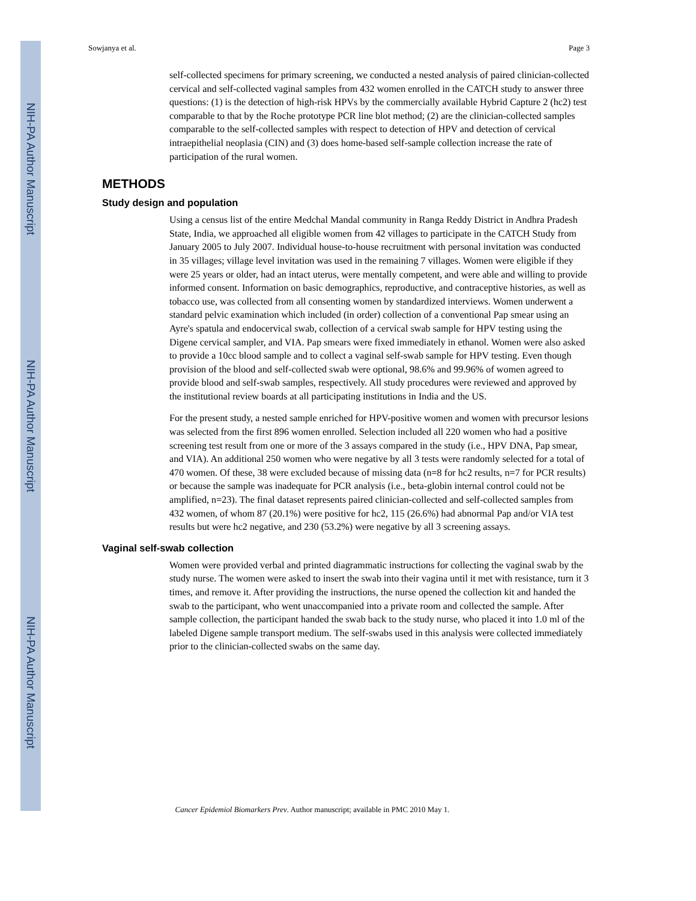NIH-PA Author Manuscript NIH-PA Author Manuscript NIH-PA Author Manuscript
Sowjanya et al. Page 3
self-collected specimens for primary screening, we conducted a nested analysis of paired clinician-collected cervical and self-collected vaginal samples from 432 women enrolled in the CATCH study to answer three questions: (1) is the detection of high-risk HPVs by the commercially available Hybrid Capture 2 (hc2) test comparable to that by the Roche prototype PCR line blot method; (2) are the clinician-collected samples comparable to the self-collected samples with respect to detection of HPV and detection of cervical intraepithelial neoplasia (CIN) and (3) does home-based self-sample collection increase the rate of participation of the rural women.
METHODS
Study design and population
Using a census list of the entire Medchal Mandal community in Ranga Reddy District in Andhra Pradesh State, India, we approached all eligible women from 42 villages to participate in the CATCH Study from January 2005 to July 2007. Individual house-to-house recruitment with personal invitation was conducted in 35 villages; village level invitation was used in the remaining 7 villages. Women were eligible if they were 25 years or older, had an intact uterus, were mentally competent, and were able and willing to provide informed consent. Information on basic demographics, reproductive, and contraceptive histories, as well as tobacco use, was collected from all consenting women by standardized interviews. Women underwent a standard pelvic examination which included (in order) collection of a conventional Pap smear using an Ayre's spatula and endocervical swab, collection of a cervical swab sample for HPV testing using the Digene cervical sampler, and VIA. Pap smears were fixed immediately in ethanol. Women were also asked to provide a 10cc blood sample and to collect a vaginal self-swab sample for HPV testing. Even though provision of the blood and self-collected swab were optional, 98.6% and 99.96% of women agreed to provide blood and self-swab samples, respectively. All study procedures were reviewed and approved by the institutional review boards at all participating institutions in India and the US.
For the present study, a nested sample enriched for HPV-positive women and women with precursor lesions was selected from the first 896 women enrolled. Selection included all 220 women who had a positive screening test result from one or more of the 3 assays compared in the study (i.e., HPV DNA, Pap smear, and VIA). An additional 250 women who were negative by all 3 tests were randomly selected for a total of 470 women. Of these, 38 were excluded because of missing data (n=8 for hc2 results, n=7 for PCR results) or because the sample was inadequate for PCR analysis (i.e., beta-globin internal control could not be amplified, n=23). The final dataset represents paired clinician-collected and self-collected samples from 432 women, of whom 87 (20.1%) were positive for hc2, 115 (26.6%) had abnormal Pap and/or VIA test results but were hc2 negative, and 230 (53.2%) were negative by all 3 screening assays.
Vaginal self-swab collection
Women were provided verbal and printed diagrammatic instructions for collecting the vaginal swab by the study nurse. The women were asked to insert the swab into their vagina until it met with resistance, turn it 3 times, and remove it. After providing the instructions, the nurse opened the collection kit and handed the swab to the participant, who went unaccompanied into a private room and collected the sample. After sample collection, the participant handed the swab back to the study nurse, who placed it into 1.0 ml of the labeled Digene sample transport medium. The self-swabs used in this analysis were collected immediately prior to the clinician-collected swabs on the same day.
Cancer Epidemiol Biomarkers Prev. Author manuscript; available in PMC 2010 May 1.